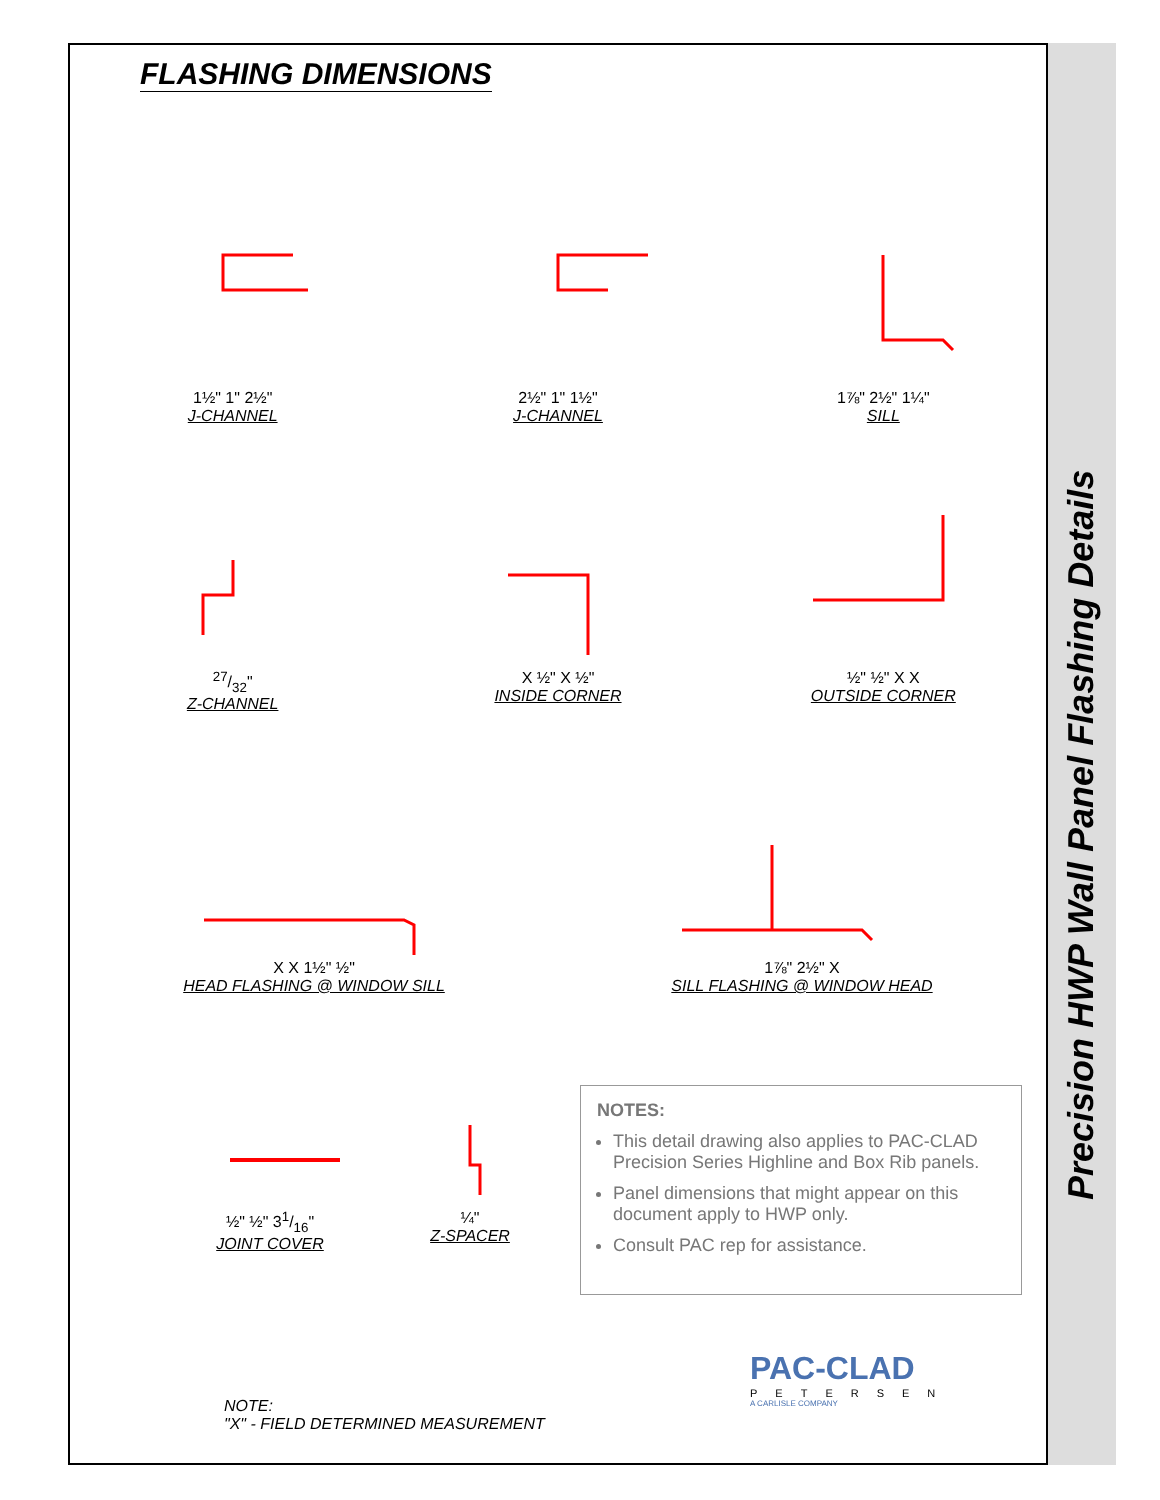Precision HWP Wall Panel Flashing Details
FLASHING DIMENSIONS
1½" 1" 2½"
J-CHANNEL
2½" 1" 1½"
J-CHANNEL
1⅞" 2½" 1¼"
SILL
27/32"
Z-CHANNEL
X ½" X ½"
INSIDE CORNER
½" ½" X X
OUTSIDE CORNER
X X 1½" ½"
HEAD FLASHING @ WINDOW SILL
1⅞" 2½" X
SILL FLASHING @ WINDOW HEAD
½" ½" 31/16"
JOINT COVER
¼"
Z-SPACER
NOTES:
This detail drawing also applies to PAC-CLAD Precision Series Highline and Box Rib panels.
Panel dimensions that might appear on this document apply to HWP only.
Consult PAC rep for assistance.
NOTE:
"X" - FIELD DETERMINED MEASUREMENT
PAC-CLAD
PETERSEN
A CARLISLE COMPANY